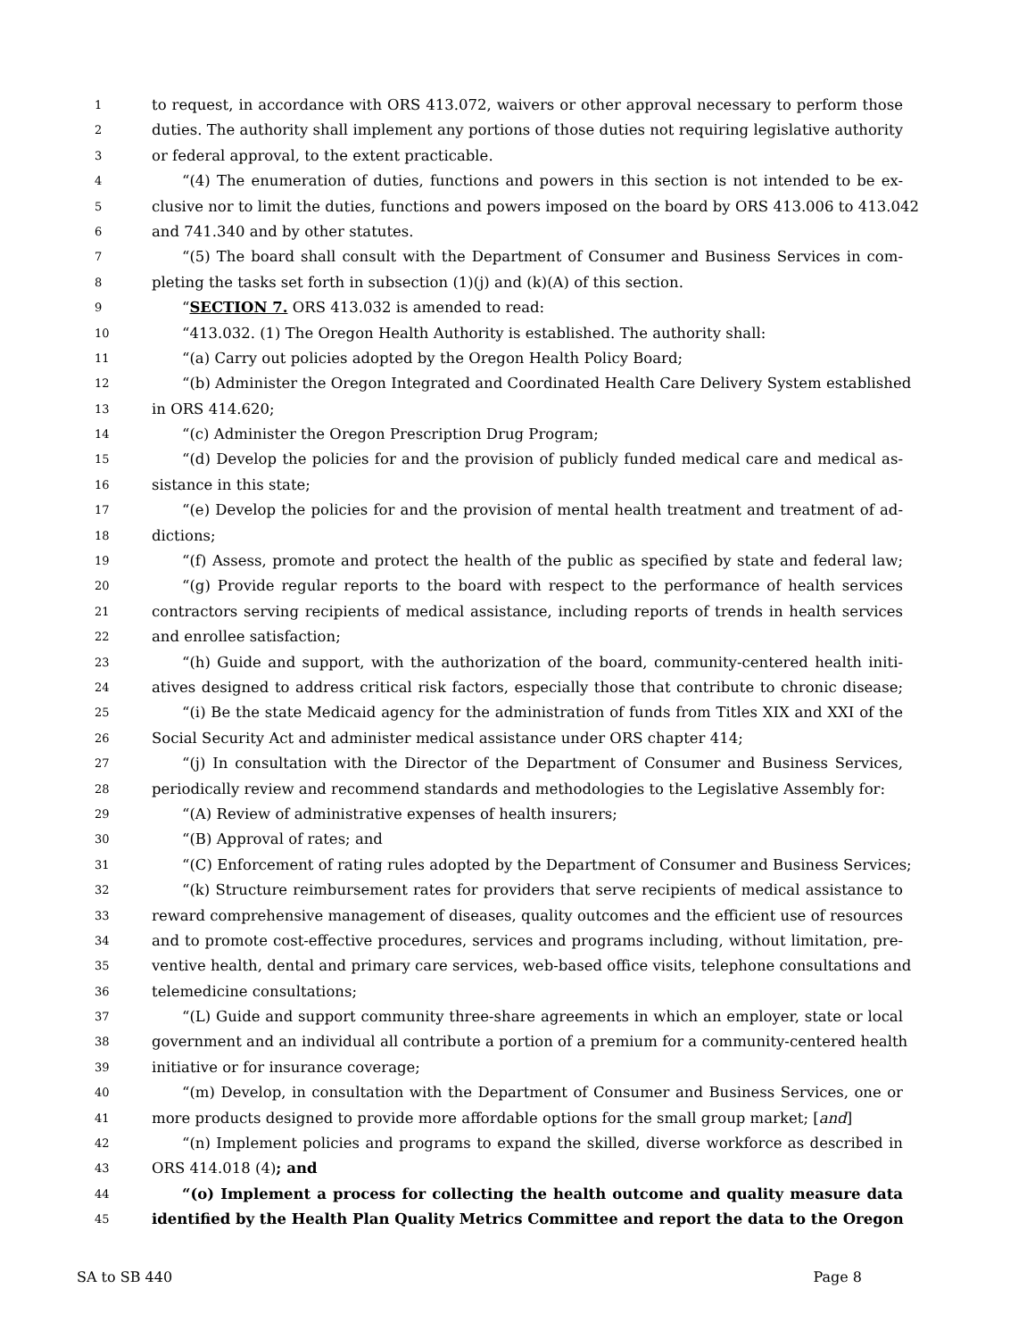1 to request, in accordance with ORS 413.072, waivers or other approval necessary to perform those
2 duties. The authority shall implement any portions of those duties not requiring legislative authority
3 or federal approval, to the extent practicable.
4 “(4) The enumeration of duties, functions and powers in this section is not intended to be ex-
5 clusive nor to limit the duties, functions and powers imposed on the board by ORS 413.006 to 413.042
6 and 741.340 and by other statutes.
7 “(5) The board shall consult with the Department of Consumer and Business Services in com-
8 pleting the tasks set forth in subsection (1)(j) and (k)(A) of this section.
9 “SECTION 7. ORS 413.032 is amended to read:
10 “413.032. (1) The Oregon Health Authority is established. The authority shall:
11 “(a) Carry out policies adopted by the Oregon Health Policy Board;
12 “(b) Administer the Oregon Integrated and Coordinated Health Care Delivery System established
13 in ORS 414.620;
14 “(c) Administer the Oregon Prescription Drug Program;
15 “(d) Develop the policies for and the provision of publicly funded medical care and medical as-
16 sistance in this state;
17 “(e) Develop the policies for and the provision of mental health treatment and treatment of ad-
18 dictions;
19 “(f) Assess, promote and protect the health of the public as specified by state and federal law;
20 “(g) Provide regular reports to the board with respect to the performance of health services
21 contractors serving recipients of medical assistance, including reports of trends in health services
22 and enrollee satisfaction;
23 “(h) Guide and support, with the authorization of the board, community-centered health initi-
24 atives designed to address critical risk factors, especially those that contribute to chronic disease;
25 “(i) Be the state Medicaid agency for the administration of funds from Titles XIX and XXI of the
26 Social Security Act and administer medical assistance under ORS chapter 414;
27 “(j) In consultation with the Director of the Department of Consumer and Business Services,
28 periodically review and recommend standards and methodologies to the Legislative Assembly for:
29 “(A) Review of administrative expenses of health insurers;
30 “(B) Approval of rates; and
31 “(C) Enforcement of rating rules adopted by the Department of Consumer and Business Services;
32 “(k) Structure reimbursement rates for providers that serve recipients of medical assistance to
33 reward comprehensive management of diseases, quality outcomes and the efficient use of resources
34 and to promote cost-effective procedures, services and programs including, without limitation, pre-
35 ventive health, dental and primary care services, web-based office visits, telephone consultations and
36 telemedicine consultations;
37 “(L) Guide and support community three-share agreements in which an employer, state or local
38 government and an individual all contribute a portion of a premium for a community-centered health
39 initiative or for insurance coverage;
40 “(m) Develop, in consultation with the Department of Consumer and Business Services, one or
41 more products designed to provide more affordable options for the small group market; [and]
42 “(n) Implement policies and programs to expand the skilled, diverse workforce as described in
43 ORS 414.018 (4); and
44 “(o) Implement a process for collecting the health outcome and quality measure data
45 identified by the Health Plan Quality Metrics Committee and report the data to the Oregon
SA to SB 440 Page 8